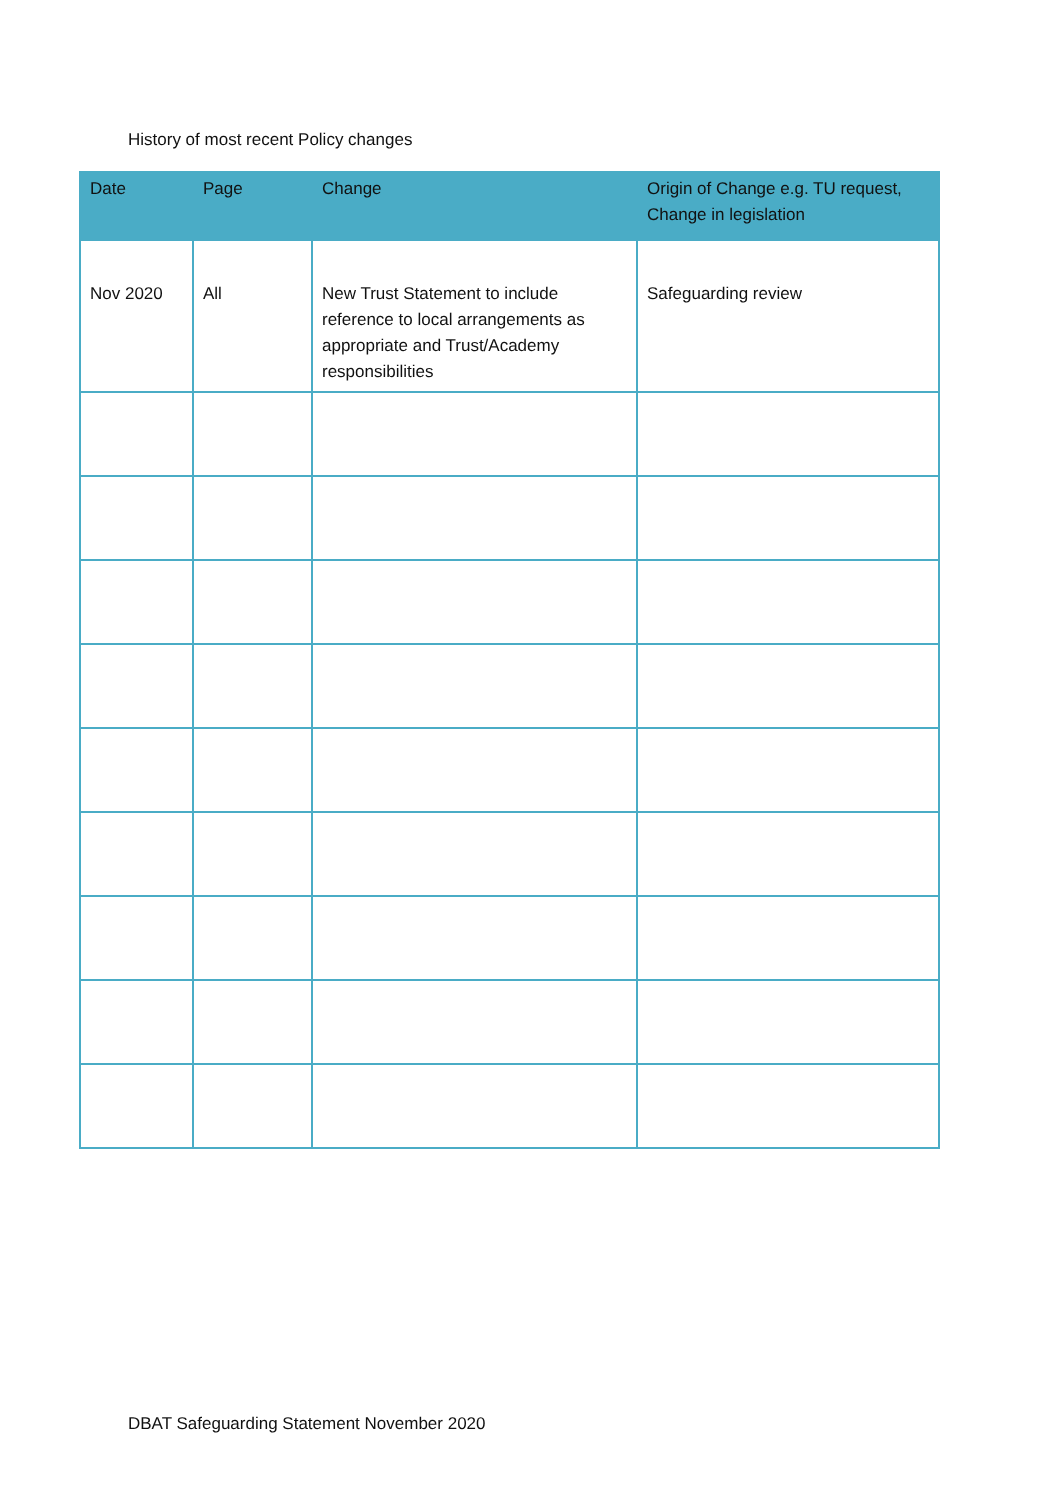History of most recent Policy changes
| Date | Page | Change | Origin of Change e.g. TU request, Change in legislation |
| --- | --- | --- | --- |
| Nov 2020 | All | New Trust Statement to include reference to local arrangements as appropriate and Trust/Academy responsibilities | Safeguarding review |
DBAT Safeguarding Statement November 2020